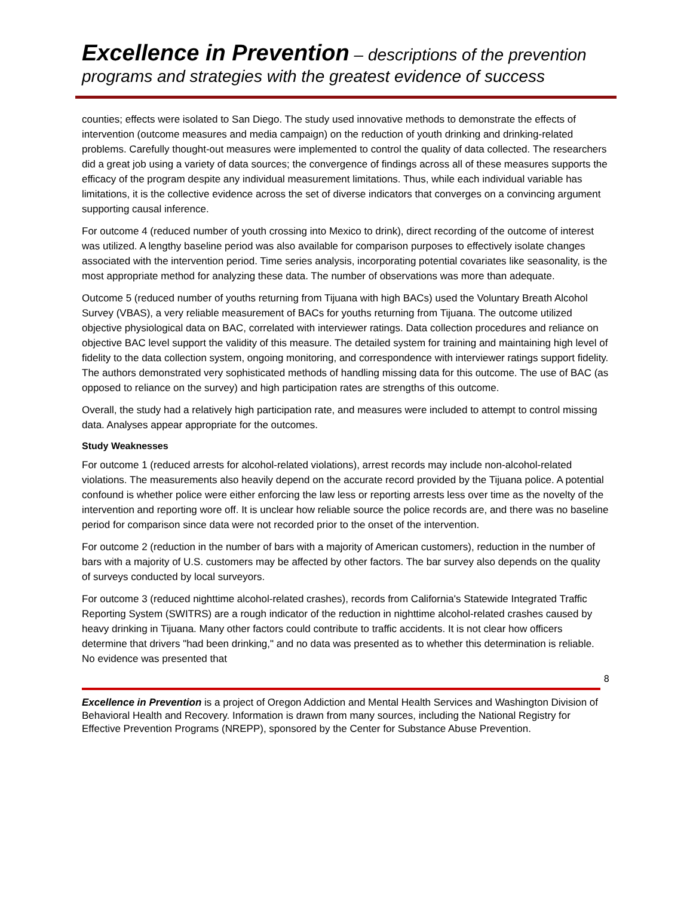Excellence in Prevention – descriptions of the prevention programs and strategies with the greatest evidence of success
counties; effects were isolated to San Diego. The study used innovative methods to demonstrate the effects of intervention (outcome measures and media campaign) on the reduction of youth drinking and drinking-related problems. Carefully thought-out measures were implemented to control the quality of data collected. The researchers did a great job using a variety of data sources; the convergence of findings across all of these measures supports the efficacy of the program despite any individual measurement limitations. Thus, while each individual variable has limitations, it is the collective evidence across the set of diverse indicators that converges on a convincing argument supporting causal inference.
For outcome 4 (reduced number of youth crossing into Mexico to drink), direct recording of the outcome of interest was utilized. A lengthy baseline period was also available for comparison purposes to effectively isolate changes associated with the intervention period. Time series analysis, incorporating potential covariates like seasonality, is the most appropriate method for analyzing these data. The number of observations was more than adequate.
Outcome 5 (reduced number of youths returning from Tijuana with high BACs) used the Voluntary Breath Alcohol Survey (VBAS), a very reliable measurement of BACs for youths returning from Tijuana. The outcome utilized objective physiological data on BAC, correlated with interviewer ratings. Data collection procedures and reliance on objective BAC level support the validity of this measure. The detailed system for training and maintaining high level of fidelity to the data collection system, ongoing monitoring, and correspondence with interviewer ratings support fidelity. The authors demonstrated very sophisticated methods of handling missing data for this outcome. The use of BAC (as opposed to reliance on the survey) and high participation rates are strengths of this outcome.
Overall, the study had a relatively high participation rate, and measures were included to attempt to control missing data. Analyses appear appropriate for the outcomes.
Study Weaknesses
For outcome 1 (reduced arrests for alcohol-related violations), arrest records may include non-alcohol-related violations. The measurements also heavily depend on the accurate record provided by the Tijuana police. A potential confound is whether police were either enforcing the law less or reporting arrests less over time as the novelty of the intervention and reporting wore off. It is unclear how reliable source the police records are, and there was no baseline period for comparison since data were not recorded prior to the onset of the intervention.
For outcome 2 (reduction in the number of bars with a majority of American customers), reduction in the number of bars with a majority of U.S. customers may be affected by other factors. The bar survey also depends on the quality of surveys conducted by local surveyors.
For outcome 3 (reduced nighttime alcohol-related crashes), records from California's Statewide Integrated Traffic Reporting System (SWITRS) are a rough indicator of the reduction in nighttime alcohol-related crashes caused by heavy drinking in Tijuana. Many other factors could contribute to traffic accidents. It is not clear how officers determine that drivers "had been drinking," and no data was presented as to whether this determination is reliable. No evidence was presented that
8
Excellence in Prevention is a project of Oregon Addiction and Mental Health Services and Washington Division of Behavioral Health and Recovery. Information is drawn from many sources, including the National Registry for Effective Prevention Programs (NREPP), sponsored by the Center for Substance Abuse Prevention.